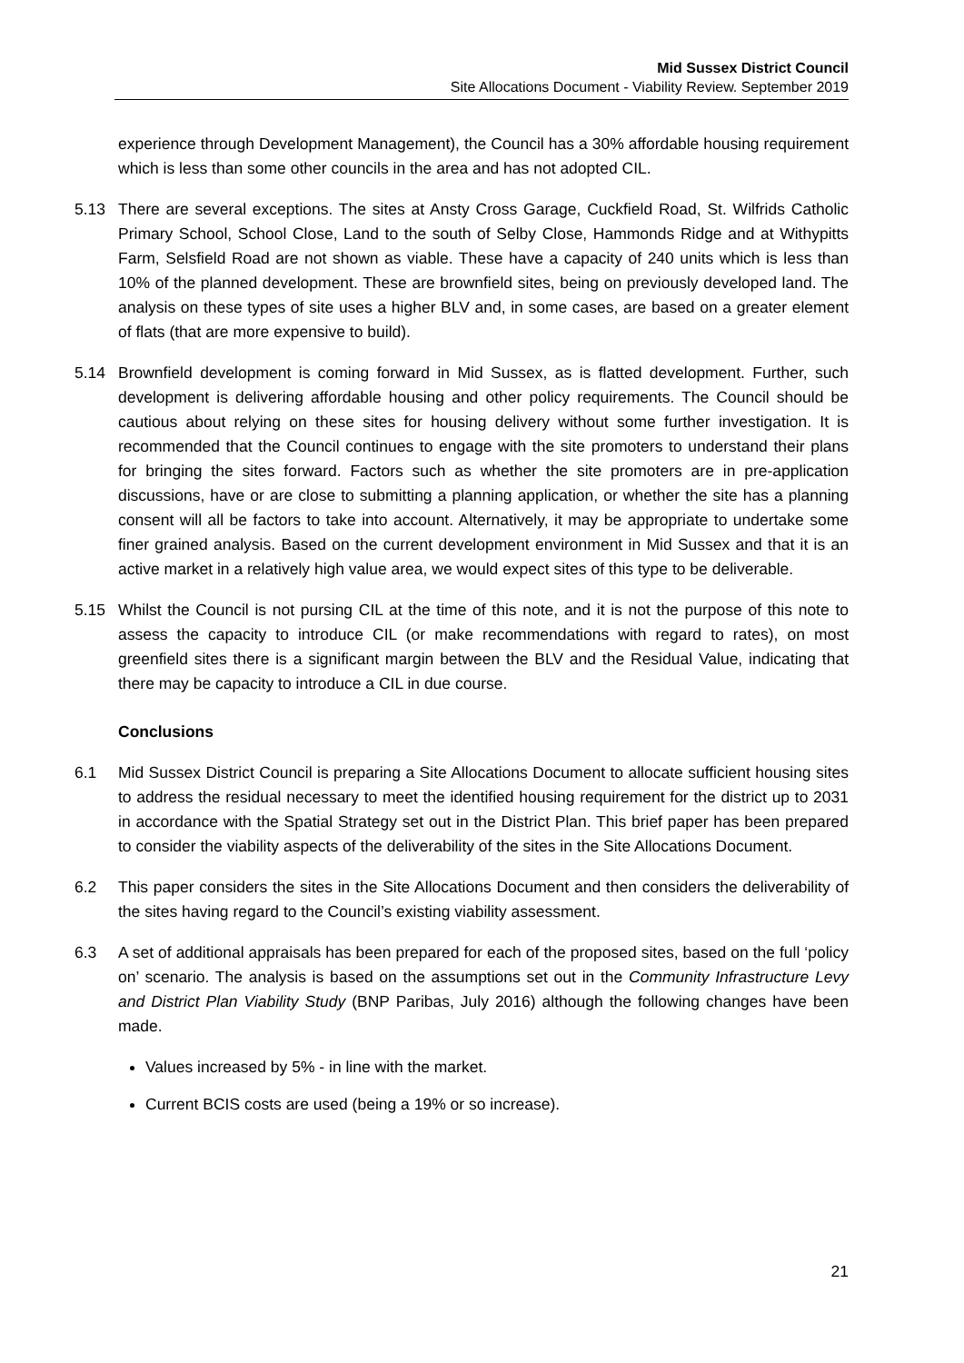Mid Sussex District Council
Site Allocations Document - Viability Review. September 2019
experience through Development Management), the Council has a 30% affordable housing requirement which is less than some other councils in the area and has not adopted CIL.
5.13 There are several exceptions. The sites at Ansty Cross Garage, Cuckfield Road, St. Wilfrids Catholic Primary School, School Close, Land to the south of Selby Close, Hammonds Ridge and at Withypitts Farm, Selsfield Road are not shown as viable. These have a capacity of 240 units which is less than 10% of the planned development. These are brownfield sites, being on previously developed land. The analysis on these types of site uses a higher BLV and, in some cases, are based on a greater element of flats (that are more expensive to build).
5.14 Brownfield development is coming forward in Mid Sussex, as is flatted development. Further, such development is delivering affordable housing and other policy requirements. The Council should be cautious about relying on these sites for housing delivery without some further investigation. It is recommended that the Council continues to engage with the site promoters to understand their plans for bringing the sites forward. Factors such as whether the site promoters are in pre-application discussions, have or are close to submitting a planning application, or whether the site has a planning consent will all be factors to take into account. Alternatively, it may be appropriate to undertake some finer grained analysis. Based on the current development environment in Mid Sussex and that it is an active market in a relatively high value area, we would expect sites of this type to be deliverable.
5.15 Whilst the Council is not pursing CIL at the time of this note, and it is not the purpose of this note to assess the capacity to introduce CIL (or make recommendations with regard to rates), on most greenfield sites there is a significant margin between the BLV and the Residual Value, indicating that there may be capacity to introduce a CIL in due course.
Conclusions
6.1 Mid Sussex District Council is preparing a Site Allocations Document to allocate sufficient housing sites to address the residual necessary to meet the identified housing requirement for the district up to 2031 in accordance with the Spatial Strategy set out in the District Plan. This brief paper has been prepared to consider the viability aspects of the deliverability of the sites in the Site Allocations Document.
6.2 This paper considers the sites in the Site Allocations Document and then considers the deliverability of the sites having regard to the Council’s existing viability assessment.
6.3 A set of additional appraisals has been prepared for each of the proposed sites, based on the full ‘policy on’ scenario. The analysis is based on the assumptions set out in the Community Infrastructure Levy and District Plan Viability Study (BNP Paribas, July 2016) although the following changes have been made.
Values increased by 5% - in line with the market.
Current BCIS costs are used (being a 19% or so increase).
21